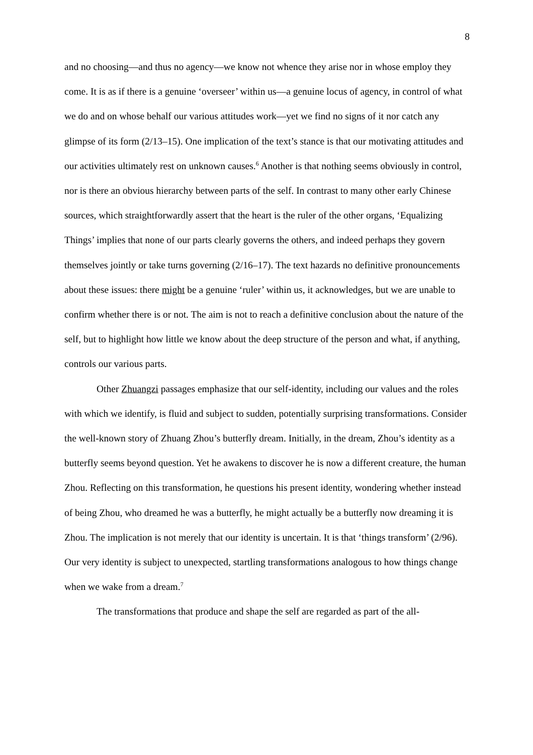8
and no choosing—and thus no agency—we know not whence they arise nor in whose employ they come. It is as if there is a genuine ‘overseer’ within us—a genuine locus of agency, in control of what we do and on whose behalf our various attitudes work—yet we find no signs of it nor catch any glimpse of its form (2/13–15). One implication of the text’s stance is that our motivating attitudes and our activities ultimately rest on unknown causes.<sup>6</sup> Another is that nothing seems obviously in control, nor is there an obvious hierarchy between parts of the self. In contrast to many other early Chinese sources, which straightforwardly assert that the heart is the ruler of the other organs, ‘Equalizing Things’ implies that none of our parts clearly governs the others, and indeed perhaps they govern themselves jointly or take turns governing (2/16–17). The text hazards no definitive pronouncements about these issues: there might be a genuine ‘ruler’ within us, it acknowledges, but we are unable to confirm whether there is or not. The aim is not to reach a definitive conclusion about the nature of the self, but to highlight how little we know about the deep structure of the person and what, if anything, controls our various parts.
Other Zhuangzi passages emphasize that our self-identity, including our values and the roles with which we identify, is fluid and subject to sudden, potentially surprising transformations. Consider the well-known story of Zhuang Zhou’s butterfly dream. Initially, in the dream, Zhou’s identity as a butterfly seems beyond question. Yet he awakens to discover he is now a different creature, the human Zhou. Reflecting on this transformation, he questions his present identity, wondering whether instead of being Zhou, who dreamed he was a butterfly, he might actually be a butterfly now dreaming it is Zhou. The implication is not merely that our identity is uncertain. It is that ‘things transform’ (2/96). Our very identity is subject to unexpected, startling transformations analogous to how things change when we wake from a dream.<sup>7</sup>
The transformations that produce and shape the self are regarded as part of the all-